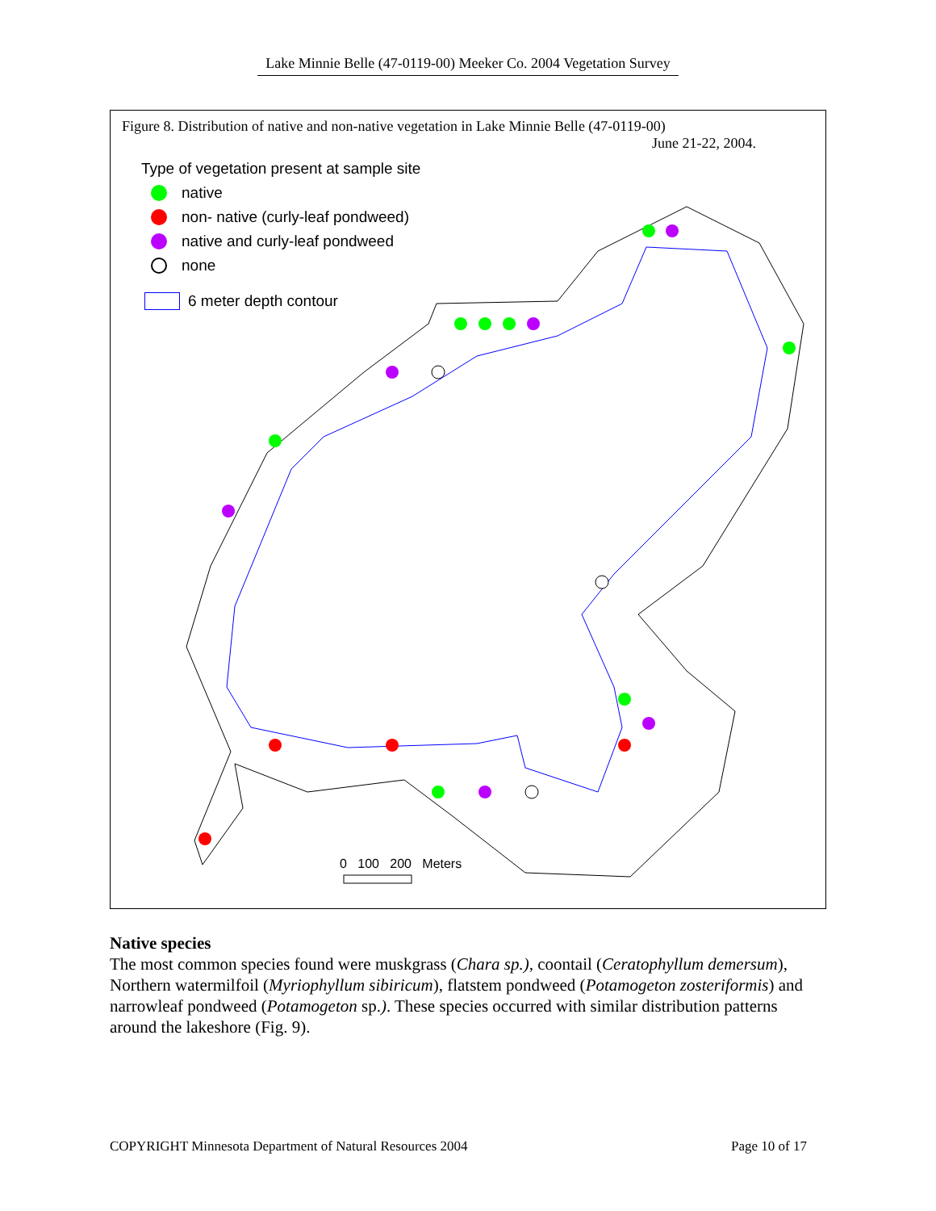Lake Minnie Belle (47-0119-00) Meeker Co. 2004 Vegetation Survey
Figure 8. Distribution of native and non-native vegetation in Lake Minnie Belle (47-0119-00)
June 21-22, 2004.
Type of vegetation present at sample site
native
non- native (curly-leaf pondweed)
native and curly-leaf pondweed
none
6 meter depth contour
0 100 200 Meters
Native species
The most common species found were muskgrass (Chara sp.), coontail (Ceratophyllum demersum), Northern watermilfoil (Myriophyllum sibiricum), flatstem pondweed (Potamogeton zosteriformis) and narrowleaf pondweed (Potamogeton sp.). These species occurred with similar distribution patterns around the lakeshore (Fig. 9).
COPYRIGHT Minnesota Department of Natural Resources 2004 Page 10 of 17